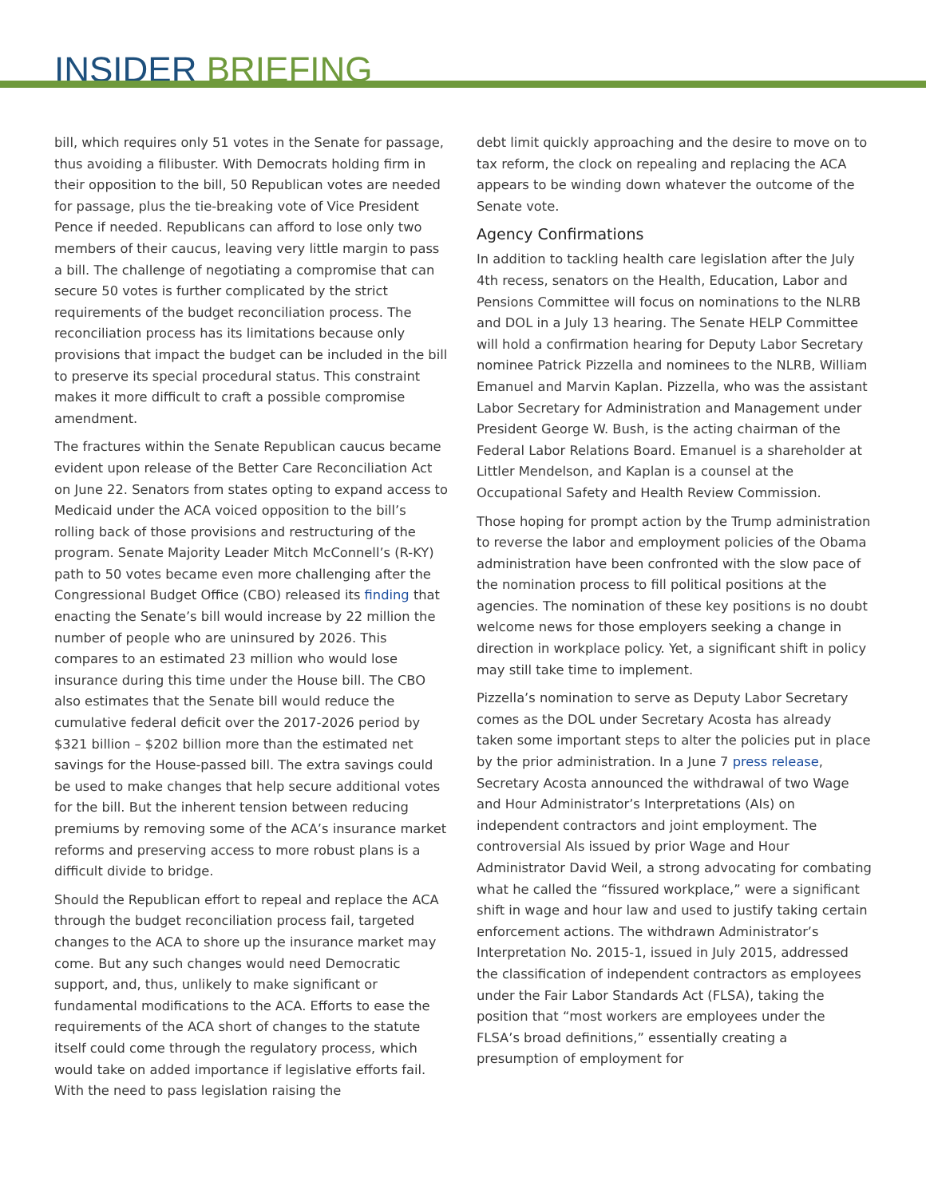INSIDER BRIEFING
bill, which requires only 51 votes in the Senate for passage, thus avoiding a filibuster. With Democrats holding firm in their opposition to the bill, 50 Republican votes are needed for passage, plus the tie-breaking vote of Vice President Pence if needed. Republicans can afford to lose only two members of their caucus, leaving very little margin to pass a bill. The challenge of negotiating a compromise that can secure 50 votes is further complicated by the strict requirements of the budget reconciliation process. The reconciliation process has its limitations because only provisions that impact the budget can be included in the bill to preserve its special procedural status. This constraint makes it more difficult to craft a possible compromise amendment.
The fractures within the Senate Republican caucus became evident upon release of the Better Care Reconciliation Act on June 22. Senators from states opting to expand access to Medicaid under the ACA voiced opposition to the bill’s rolling back of those provisions and restructuring of the program. Senate Majority Leader Mitch McConnell’s (R-KY) path to 50 votes became even more challenging after the Congressional Budget Office (CBO) released its finding that enacting the Senate’s bill would increase by 22 million the number of people who are uninsured by 2026. This compares to an estimated 23 million who would lose insurance during this time under the House bill. The CBO also estimates that the Senate bill would reduce the cumulative federal deficit over the 2017-2026 period by $321 billion – $202 billion more than the estimated net savings for the House-passed bill. The extra savings could be used to make changes that help secure additional votes for the bill. But the inherent tension between reducing premiums by removing some of the ACA’s insurance market reforms and preserving access to more robust plans is a difficult divide to bridge.
Should the Republican effort to repeal and replace the ACA through the budget reconciliation process fail, targeted changes to the ACA to shore up the insurance market may come. But any such changes would need Democratic support, and, thus, unlikely to make significant or fundamental modifications to the ACA. Efforts to ease the requirements of the ACA short of changes to the statute itself could come through the regulatory process, which would take on added importance if legislative efforts fail. With the need to pass legislation raising the
debt limit quickly approaching and the desire to move on to tax reform, the clock on repealing and replacing the ACA appears to be winding down whatever the outcome of the Senate vote.
Agency Confirmations
In addition to tackling health care legislation after the July 4th recess, senators on the Health, Education, Labor and Pensions Committee will focus on nominations to the NLRB and DOL in a July 13 hearing. The Senate HELP Committee will hold a confirmation hearing for Deputy Labor Secretary nominee Patrick Pizzella and nominees to the NLRB, William Emanuel and Marvin Kaplan. Pizzella, who was the assistant Labor Secretary for Administration and Management under President George W. Bush, is the acting chairman of the Federal Labor Relations Board. Emanuel is a shareholder at Littler Mendelson, and Kaplan is a counsel at the Occupational Safety and Health Review Commission.
Those hoping for prompt action by the Trump administration to reverse the labor and employment policies of the Obama administration have been confronted with the slow pace of the nomination process to fill political positions at the agencies. The nomination of these key positions is no doubt welcome news for those employers seeking a change in direction in workplace policy. Yet, a significant shift in policy may still take time to implement.
Pizzella’s nomination to serve as Deputy Labor Secretary comes as the DOL under Secretary Acosta has already taken some important steps to alter the policies put in place by the prior administration. In a June 7 press release, Secretary Acosta announced the withdrawal of two Wage and Hour Administrator’s Interpretations (AIs) on independent contractors and joint employment. The controversial AIs issued by prior Wage and Hour Administrator David Weil, a strong advocating for combating what he called the “fissured workplace,” were a significant shift in wage and hour law and used to justify taking certain enforcement actions. The withdrawn Administrator’s Interpretation No. 2015-1, issued in July 2015, addressed the classification of independent contractors as employees under the Fair Labor Standards Act (FLSA), taking the position that “most workers are employees under the FLSA’s broad definitions,” essentially creating a presumption of employment for